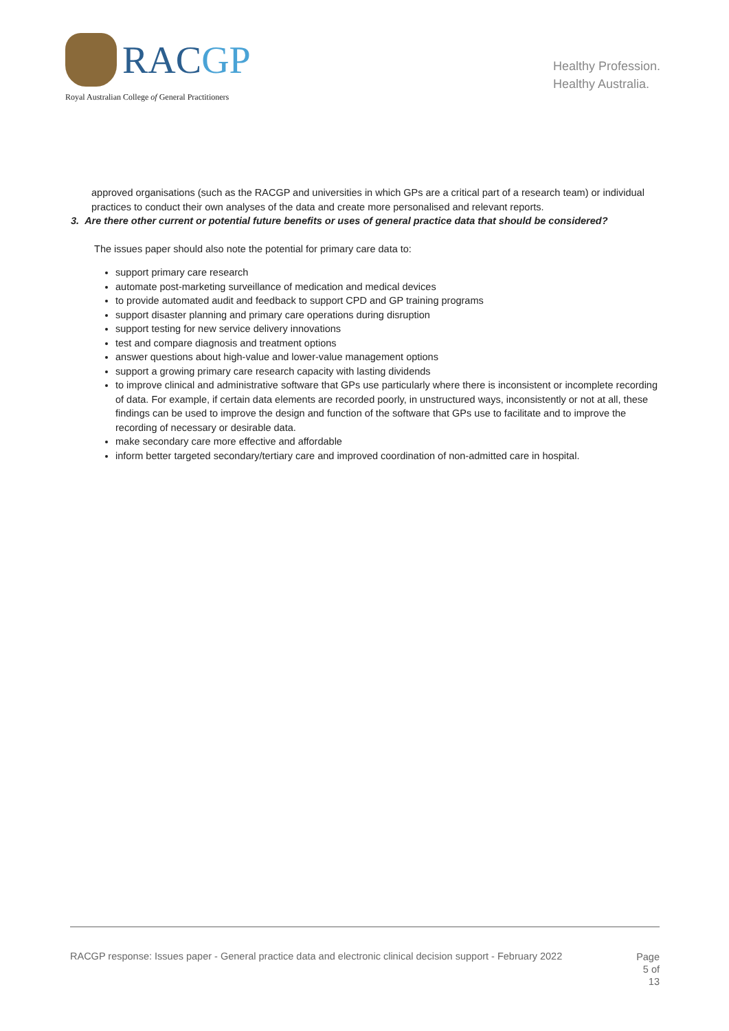RACGP
Royal Australian College of General Practitioners
Healthy Profession.
Healthy Australia.
approved organisations (such as the RACGP and universities in which GPs are a critical part of a research team) or individual practices to conduct their own analyses of the data and create more personalised and relevant reports.
3. Are there other current or potential future benefits or uses of general practice data that should be considered?
The issues paper should also note the potential for primary care data to:
support primary care research
automate post-marketing surveillance of medication and medical devices
to provide automated audit and feedback to support CPD and GP training programs
support disaster planning and primary care operations during disruption
support testing for new service delivery innovations
test and compare diagnosis and treatment options
answer questions about high-value and lower-value management options
support a growing primary care research capacity with lasting dividends
to improve clinical and administrative software that GPs use particularly where there is inconsistent or incomplete recording of data. For example, if certain data elements are recorded poorly, in unstructured ways, inconsistently or not at all, these findings can be used to improve the design and function of the software that GPs use to facilitate and to improve the recording of necessary or desirable data.
make secondary care more effective and affordable
inform better targeted secondary/tertiary care and improved coordination of non-admitted care in hospital.
RACGP response: Issues paper - General practice data and electronic clinical decision support - February 2022
Page
5 of
13